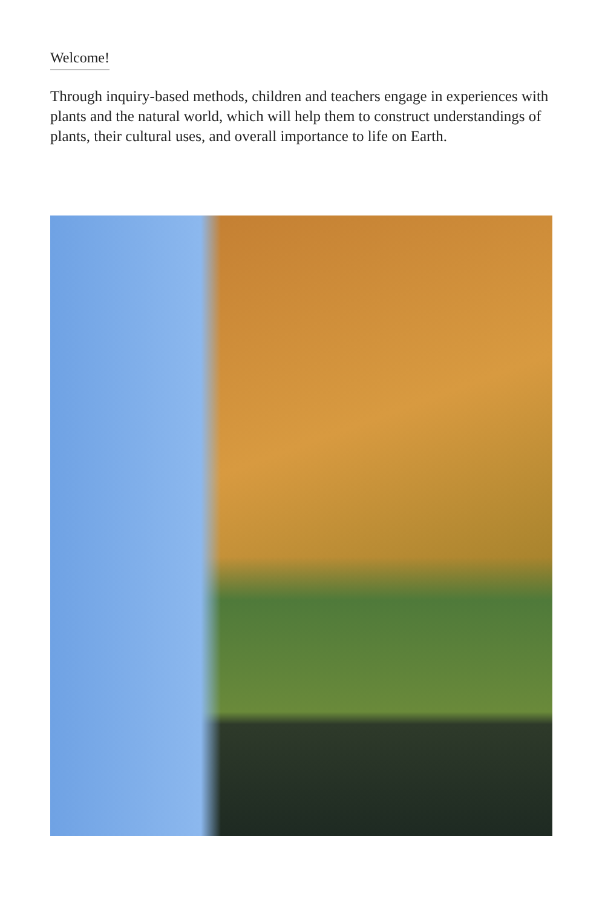Welcome!
Through inquiry-based methods, children and teachers engage in experiences with plants and the natural world, which will help them to construct understandings of plants, their cultural uses, and overall importance to life on Earth.